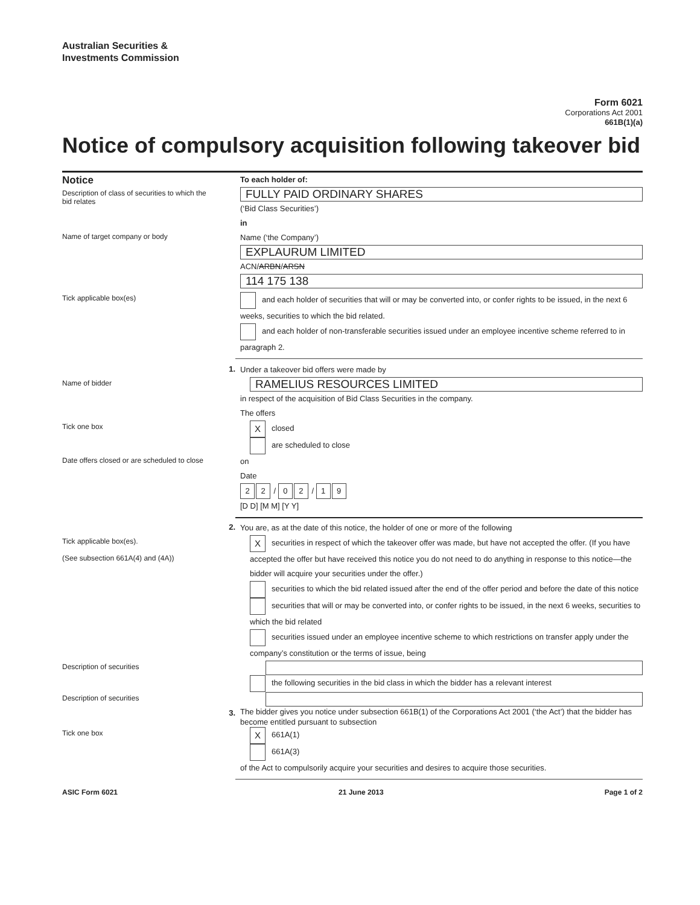Australian Securities &
Investments Commission
Form 6021
Corporations Act 2001
661B(1)(a)
Notice of compulsory acquisition following takeover bid
Notice
To each holder of:
Description of class of securities to which the bid relates
FULLY PAID ORDINARY SHARES
(‘Bid Class Securities’)
in
Name of target company or body
Name (‘the Company’)
EXPLAURUM LIMITED
ACN/ARBN/ARSN
114 175 138
Tick applicable box(es)
and each holder of securities that will or may be converted into, or confer rights to be issued, in the next 6 weeks, securities to which the bid related.
and each holder of non-transferable securities issued under an employee incentive scheme referred to in paragraph 2.
1.
Under a takeover bid offers were made by
Name of bidder
RAMELIUS RESOURCES LIMITED
in respect of the acquisition of Bid Class Securities in the company.
The offers
Tick one box
Xclosed
are scheduled to close
Date offers closed or are scheduled to close
on
Date
2 2 / 0 2 / 1 9
[D D] [M M] [Y Y]
2.
You are, as at the date of this notice, the holder of one or more of the following
Tick applicable box(es).
(See subsection 661A(4) and (4A))
Xsecurities in respect of which the takeover offer was made, but have not accepted the offer. (If you have accepted the offer but have received this notice you do not need to do anything in response to this notice—the bidder will acquire your securities under the offer.)
securities to which the bid related issued after the end of the offer period and before the date of this notice
securities that will or may be converted into, or confer rights to be issued, in the next 6 weeks, securities to which the bid related
securities issued under an employee incentive scheme to which restrictions on transfer apply under the company’s constitution or the terms of issue, being
Description of securities
the following securities in the bid class in which the bidder has a relevant interest
Description of securities
3.
The bidder gives you notice under subsection 661B(1) of the Corporations Act 2001 (‘the Act’) that the bidder has become entitled pursuant to subsection
Tick one box
X 661A(1)
661A(3)
of the Act to compulsorily acquire your securities and desires to acquire those securities.
ASIC Form 6021 21 June 2013 Page 1 of 2